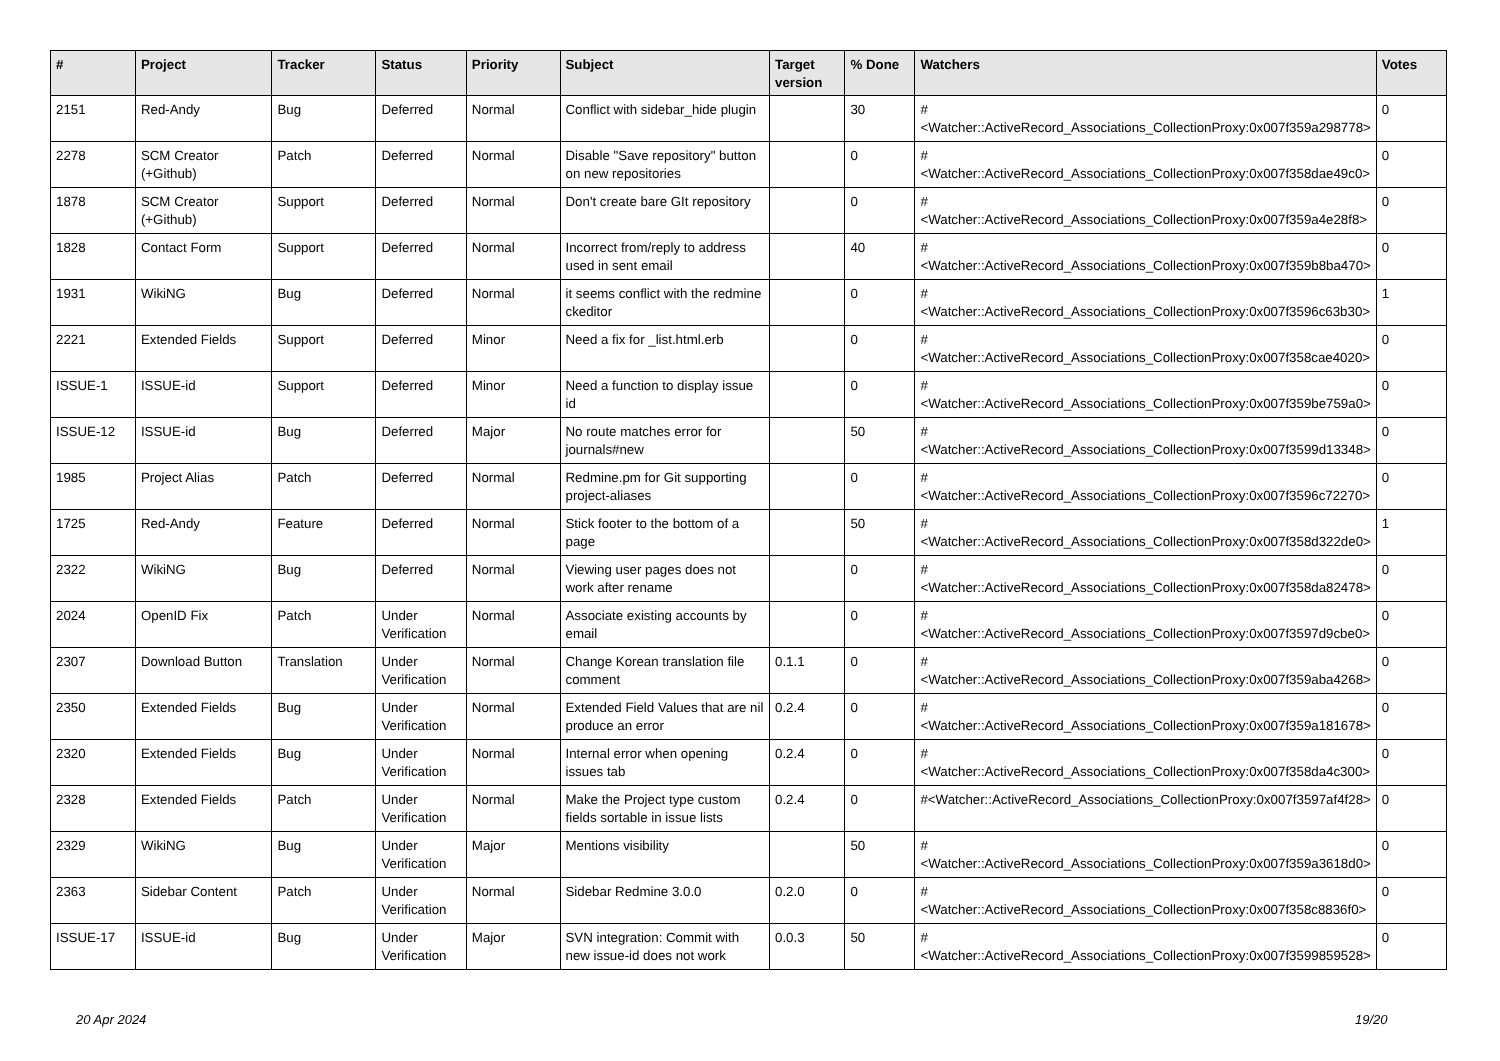| # | Project | Tracker | Status | Priority | Subject | Target version | % Done | Watchers | Votes |
| --- | --- | --- | --- | --- | --- | --- | --- | --- | --- |
| 2151 | Red-Andy | Bug | Deferred | Normal | Conflict with sidebar_hide plugin | | 30 | #<Watcher::ActiveRecord_Associations_CollectionProxy:0x007f359a298778> | 0 |
| 2278 | SCM Creator (+Github) | Patch | Deferred | Normal | Disable "Save repository" button on new repositories | | 0 | #<Watcher::ActiveRecord_Associations_CollectionProxy:0x007f358dae49c0> | 0 |
| 1878 | SCM Creator (+Github) | Support | Deferred | Normal | Don't create bare GIt repository | | 0 | #<Watcher::ActiveRecord_Associations_CollectionProxy:0x007f359a4e28f8> | 0 |
| 1828 | Contact Form | Support | Deferred | Normal | Incorrect from/reply to address used in sent email | | 40 | #<Watcher::ActiveRecord_Associations_CollectionProxy:0x007f359b8ba470> | 0 |
| 1931 | WikiNG | Bug | Deferred | Normal | it seems conflict with the redmine ckeditor | | 0 | #<Watcher::ActiveRecord_Associations_CollectionProxy:0x007f3596c63b30> | 1 |
| 2221 | Extended Fields | Support | Deferred | Minor | Need a fix for _list.html.erb | | 0 | #<Watcher::ActiveRecord_Associations_CollectionProxy:0x007f358cae4020> | 0 |
| ISSUE-1 | ISSUE-id | Support | Deferred | Minor | Need a function to display issue id | | 0 | #<Watcher::ActiveRecord_Associations_CollectionProxy:0x007f359be759a0> | 0 |
| ISSUE-12 | ISSUE-id | Bug | Deferred | Major | No route matches error for journals#new | | 50 | #<Watcher::ActiveRecord_Associations_CollectionProxy:0x007f3599d13348> | 0 |
| 1985 | Project Alias | Patch | Deferred | Normal | Redmine.pm for Git supporting project-aliases | | 0 | #<Watcher::ActiveRecord_Associations_CollectionProxy:0x007f3596c72270> | 0 |
| 1725 | Red-Andy | Feature | Deferred | Normal | Stick footer to the bottom of a page | | 50 | #<Watcher::ActiveRecord_Associations_CollectionProxy:0x007f358d322de0> | 1 |
| 2322 | WikiNG | Bug | Deferred | Normal | Viewing user pages does not work after rename | | 0 | #<Watcher::ActiveRecord_Associations_CollectionProxy:0x007f358da82478> | 0 |
| 2024 | OpenID Fix | Patch | Under Verification | Normal | Associate existing accounts by email | | 0 | #<Watcher::ActiveRecord_Associations_CollectionProxy:0x007f3597d9cbe0> | 0 |
| 2307 | Download Button | Translation | Under Verification | Normal | Change Korean translation file comment | 0.1.1 | 0 | #<Watcher::ActiveRecord_Associations_CollectionProxy:0x007f359aba4268> | 0 |
| 2350 | Extended Fields | Bug | Under Verification | Normal | Extended Field Values that are nil produce an error | 0.2.4 | 0 | #<Watcher::ActiveRecord_Associations_CollectionProxy:0x007f359a181678> | 0 |
| 2320 | Extended Fields | Bug | Under Verification | Normal | Internal error when opening issues tab | 0.2.4 | 0 | #<Watcher::ActiveRecord_Associations_CollectionProxy:0x007f358da4c300> | 0 |
| 2328 | Extended Fields | Patch | Under Verification | Normal | Make the Project type custom fields sortable in issue lists | 0.2.4 | 0 | #<Watcher::ActiveRecord_Associations_CollectionProxy:0x007f3597af4f28> | 0 |
| 2329 | WikiNG | Bug | Under Verification | Major | Mentions visibility | | 50 | #<Watcher::ActiveRecord_Associations_CollectionProxy:0x007f359a3618d0> | 0 |
| 2363 | Sidebar Content | Patch | Under Verification | Normal | Sidebar Redmine 3.0.0 | 0.2.0 | 0 | #<Watcher::ActiveRecord_Associations_CollectionProxy:0x007f358c8836f0> | 0 |
| ISSUE-17 | ISSUE-id | Bug | Under Verification | Major | SVN integration: Commit with new issue-id does not work | 0.0.3 | 50 | #<Watcher::ActiveRecord_Associations_CollectionProxy:0x007f3599859528> | 0 |
20 Apr 2024 19/20